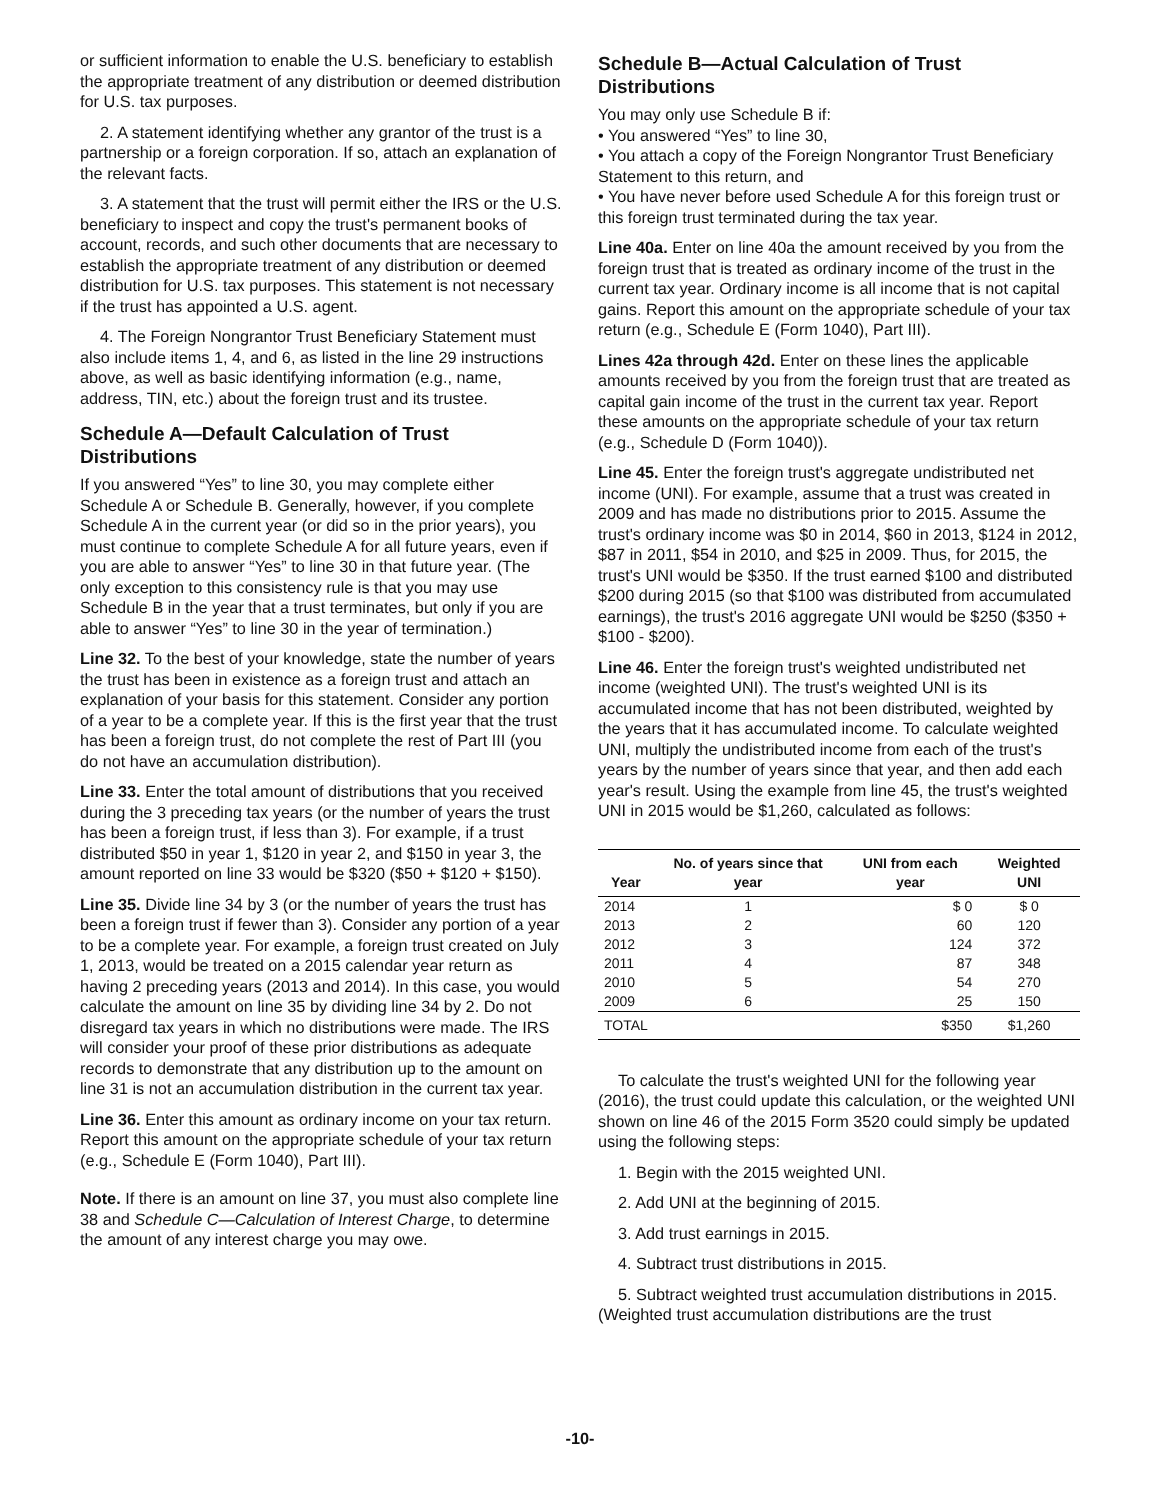or sufficient information to enable the U.S. beneficiary to establish the appropriate treatment of any distribution or deemed distribution for U.S. tax purposes.
2. A statement identifying whether any grantor of the trust is a partnership or a foreign corporation. If so, attach an explanation of the relevant facts.
3. A statement that the trust will permit either the IRS or the U.S. beneficiary to inspect and copy the trust's permanent books of account, records, and such other documents that are necessary to establish the appropriate treatment of any distribution or deemed distribution for U.S. tax purposes. This statement is not necessary if the trust has appointed a U.S. agent.
4. The Foreign Nongrantor Trust Beneficiary Statement must also include items 1, 4, and 6, as listed in the line 29 instructions above, as well as basic identifying information (e.g., name, address, TIN, etc.) about the foreign trust and its trustee.
Schedule A—Default Calculation of Trust Distributions
If you answered “Yes” to line 30, you may complete either Schedule A or Schedule B. Generally, however, if you complete Schedule A in the current year (or did so in the prior years), you must continue to complete Schedule A for all future years, even if you are able to answer “Yes” to line 30 in that future year. (The only exception to this consistency rule is that you may use Schedule B in the year that a trust terminates, but only if you are able to answer “Yes” to line 30 in the year of termination.)
Line 32. To the best of your knowledge, state the number of years the trust has been in existence as a foreign trust and attach an explanation of your basis for this statement. Consider any portion of a year to be a complete year. If this is the first year that the trust has been a foreign trust, do not complete the rest of Part III (you do not have an accumulation distribution).
Line 33. Enter the total amount of distributions that you received during the 3 preceding tax years (or the number of years the trust has been a foreign trust, if less than 3). For example, if a trust distributed $50 in year 1, $120 in year 2, and $150 in year 3, the amount reported on line 33 would be $320 ($50 + $120 + $150).
Line 35. Divide line 34 by 3 (or the number of years the trust has been a foreign trust if fewer than 3). Consider any portion of a year to be a complete year. For example, a foreign trust created on July 1, 2013, would be treated on a 2015 calendar year return as having 2 preceding years (2013 and 2014). In this case, you would calculate the amount on line 35 by dividing line 34 by 2. Do not disregard tax years in which no distributions were made. The IRS will consider your proof of these prior distributions as adequate records to demonstrate that any distribution up to the amount on line 31 is not an accumulation distribution in the current tax year.
Line 36. Enter this amount as ordinary income on your tax return. Report this amount on the appropriate schedule of your tax return (e.g., Schedule E (Form 1040), Part III).
Note. If there is an amount on line 37, you must also complete line 38 and Schedule C—Calculation of Interest Charge, to determine the amount of any interest charge you may owe.
Schedule B—Actual Calculation of Trust Distributions
You may only use Schedule B if:
• You answered “Yes” to line 30,
• You attach a copy of the Foreign Nongrantor Trust Beneficiary Statement to this return, and
• You have never before used Schedule A for this foreign trust or this foreign trust terminated during the tax year.
Line 40a. Enter on line 40a the amount received by you from the foreign trust that is treated as ordinary income of the trust in the current tax year. Ordinary income is all income that is not capital gains. Report this amount on the appropriate schedule of your tax return (e.g., Schedule E (Form 1040), Part III).
Lines 42a through 42d. Enter on these lines the applicable amounts received by you from the foreign trust that are treated as capital gain income of the trust in the current tax year. Report these amounts on the appropriate schedule of your tax return (e.g., Schedule D (Form 1040)).
Line 45. Enter the foreign trust's aggregate undistributed net income (UNI). For example, assume that a trust was created in 2009 and has made no distributions prior to 2015. Assume the trust's ordinary income was $0 in 2014, $60 in 2013, $124 in 2012, $87 in 2011, $54 in 2010, and $25 in 2009. Thus, for 2015, the trust's UNI would be $350. If the trust earned $100 and distributed $200 during 2015 (so that $100 was distributed from accumulated earnings), the trust's 2016 aggregate UNI would be $250 ($350 + $100 - $200).
Line 46. Enter the foreign trust's weighted undistributed net income (weighted UNI). The trust's weighted UNI is its accumulated income that has not been distributed, weighted by the years that it has accumulated income. To calculate weighted UNI, multiply the undistributed income from each of the trust's years by the number of years since that year, and then add each year's result. Using the example from line 45, the trust's weighted UNI in 2015 would be $1,260, calculated as follows:
| Year | No. of years since that year | UNI from each year | Weighted UNI |
| --- | --- | --- | --- |
| 2014 | 1 | $ 0 | $ 0 |
| 2013 | 2 | 60 | 120 |
| 2012 | 3 | 124 | 372 |
| 2011 | 4 | 87 | 348 |
| 2010 | 5 | 54 | 270 |
| 2009 | 6 | 25 | 150 |
| TOTAL | | $350 | $1,260 |
To calculate the trust's weighted UNI for the following year (2016), the trust could update this calculation, or the weighted UNI shown on line 46 of the 2015 Form 3520 could simply be updated using the following steps:
1. Begin with the 2015 weighted UNI.
2. Add UNI at the beginning of 2015.
3. Add trust earnings in 2015.
4. Subtract trust distributions in 2015.
5. Subtract weighted trust accumulation distributions in 2015. (Weighted trust accumulation distributions are the trust
-10-